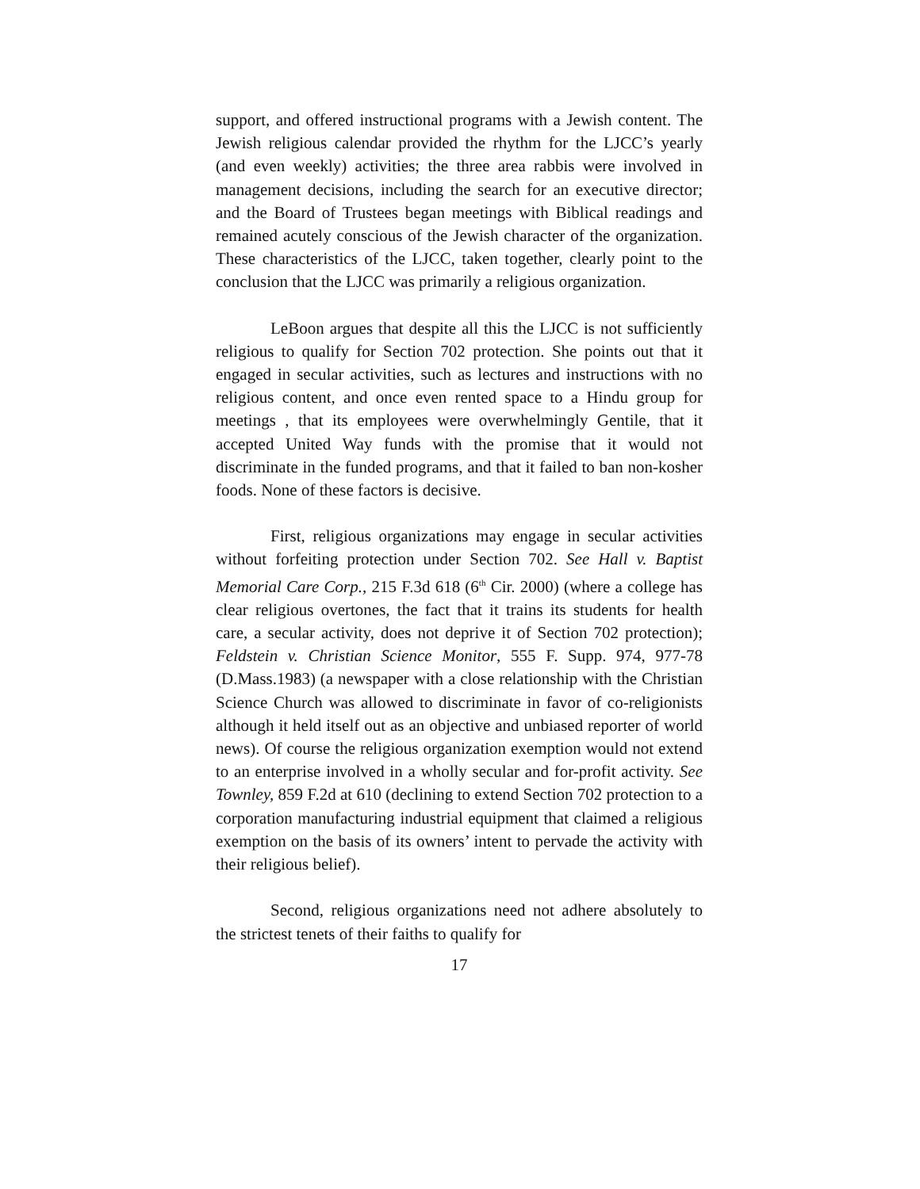support, and offered instructional programs with a Jewish content. The Jewish religious calendar provided the rhythm for the LJCC’s yearly (and even weekly) activities; the three area rabbis were involved in management decisions, including the search for an executive director; and the Board of Trustees began meetings with Biblical readings and remained acutely conscious of the Jewish character of the organization. These characteristics of the LJCC, taken together, clearly point to the conclusion that the LJCC was primarily a religious organization.
LeBoon argues that despite all this the LJCC is not sufficiently religious to qualify for Section 702 protection. She points out that it engaged in secular activities, such as lectures and instructions with no religious content, and once even rented space to a Hindu group for meetings , that its employees were overwhelmingly Gentile, that it accepted United Way funds with the promise that it would not discriminate in the funded programs, and that it failed to ban non-kosher foods. None of these factors is decisive.
First, religious organizations may engage in secular activities without forfeiting protection under Section 702. See Hall v. Baptist Memorial Care Corp., 215 F.3d 618 (6<sup>th</sup> Cir. 2000) (where a college has clear religious overtones, the fact that it trains its students for health care, a secular activity, does not deprive it of Section 702 protection); Feldstein v. Christian Science Monitor, 555 F. Supp. 974, 977-78 (D.Mass.1983) (a newspaper with a close relationship with the Christian Science Church was allowed to discriminate in favor of co-religionists although it held itself out as an objective and unbiased reporter of world news). Of course the religious organization exemption would not extend to an enterprise involved in a wholly secular and for-profit activity. See Townley, 859 F.2d at 610 (declining to extend Section 702 protection to a corporation manufacturing industrial equipment that claimed a religious exemption on the basis of its owners’ intent to pervade the activity with their religious belief).
Second, religious organizations need not adhere absolutely to the strictest tenets of their faiths to qualify for
17